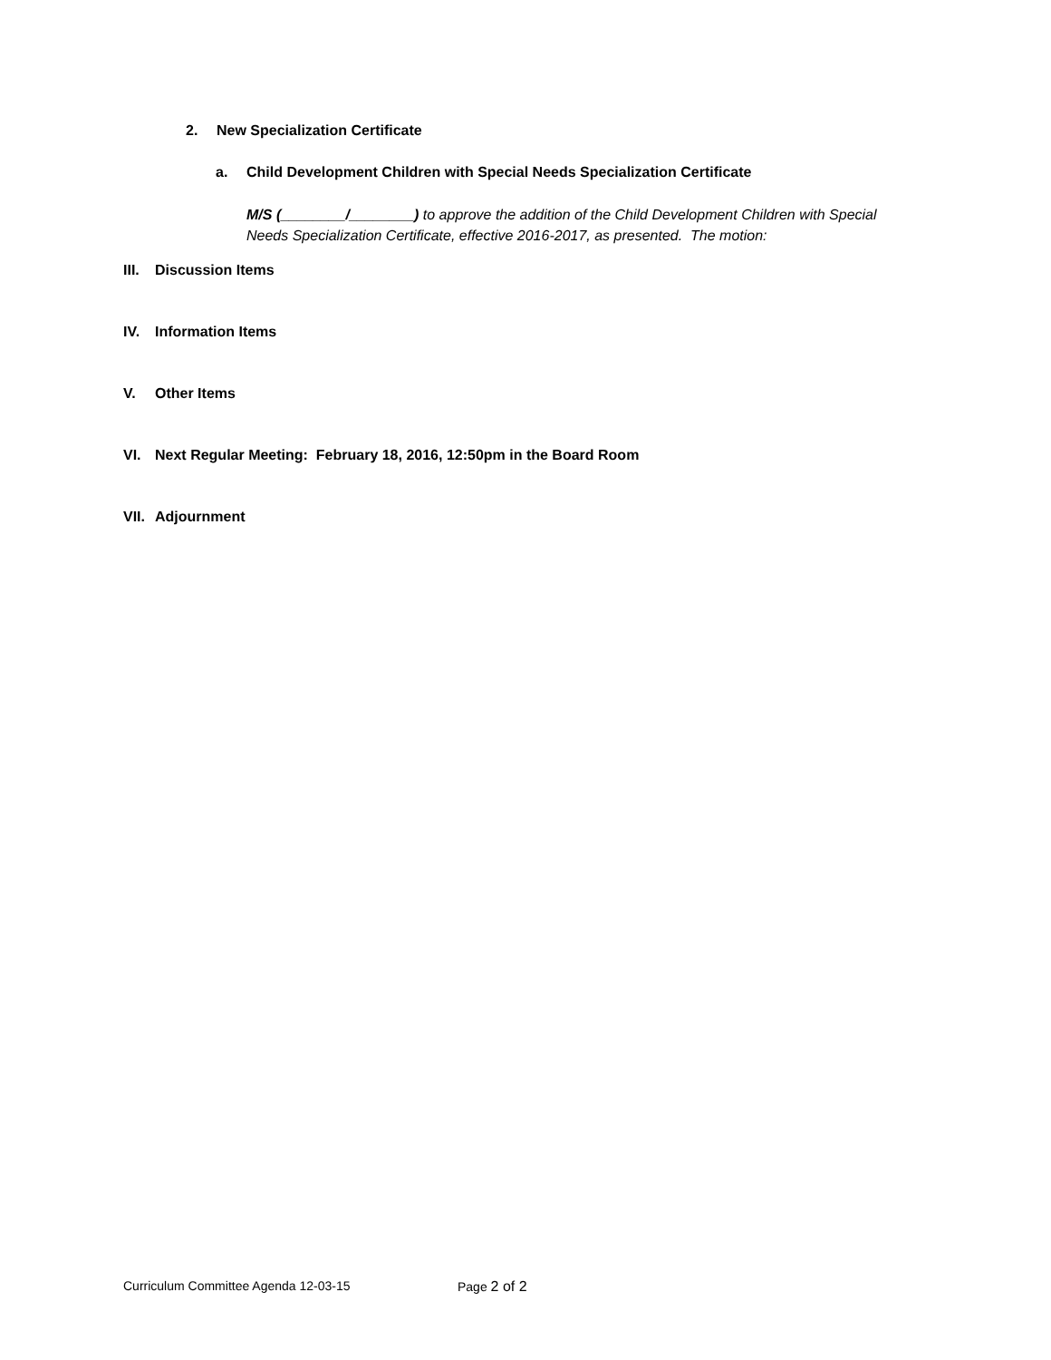2. New Specialization Certificate
a. Child Development Children with Special Needs Specialization Certificate
M/S (________/________) to approve the addition of the Child Development Children with Special Needs Specialization Certificate, effective 2016-2017, as presented. The motion:
III. Discussion Items
IV. Information Items
V. Other Items
VI. Next Regular Meeting: February 18, 2016, 12:50pm in the Board Room
VII. Adjournment
Curriculum Committee Agenda 12-03-15 Page 2 of 2